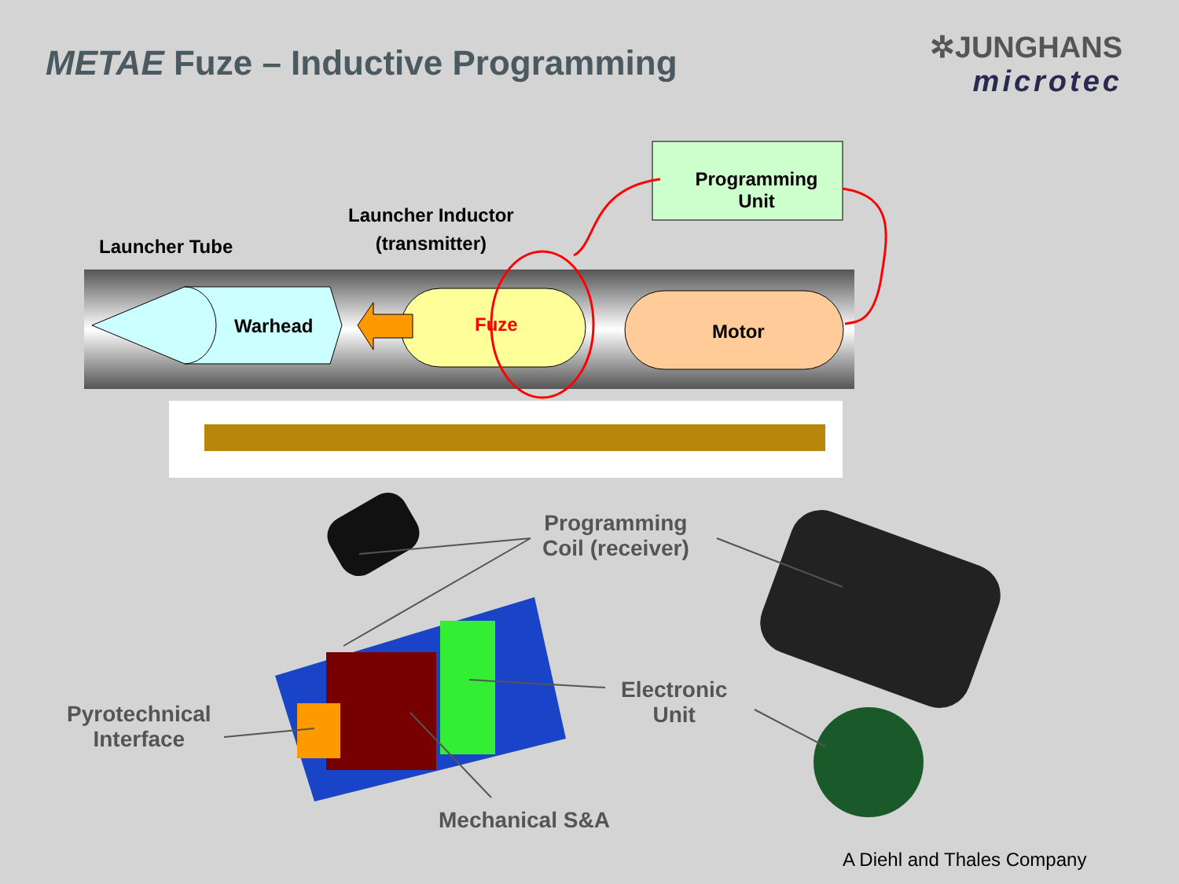METAE Fuze – Inductive Programming
✲JUNGHANS
microtec
Launcher Tube
Launcher Inductor
(transmitter)
Programming
Unit
Warhead Fuze Motor
Programming
Coil (receiver)
Electronic
Unit
Pyrotechnical
Interface
Mechanical S&A
A Diehl and Thales Company